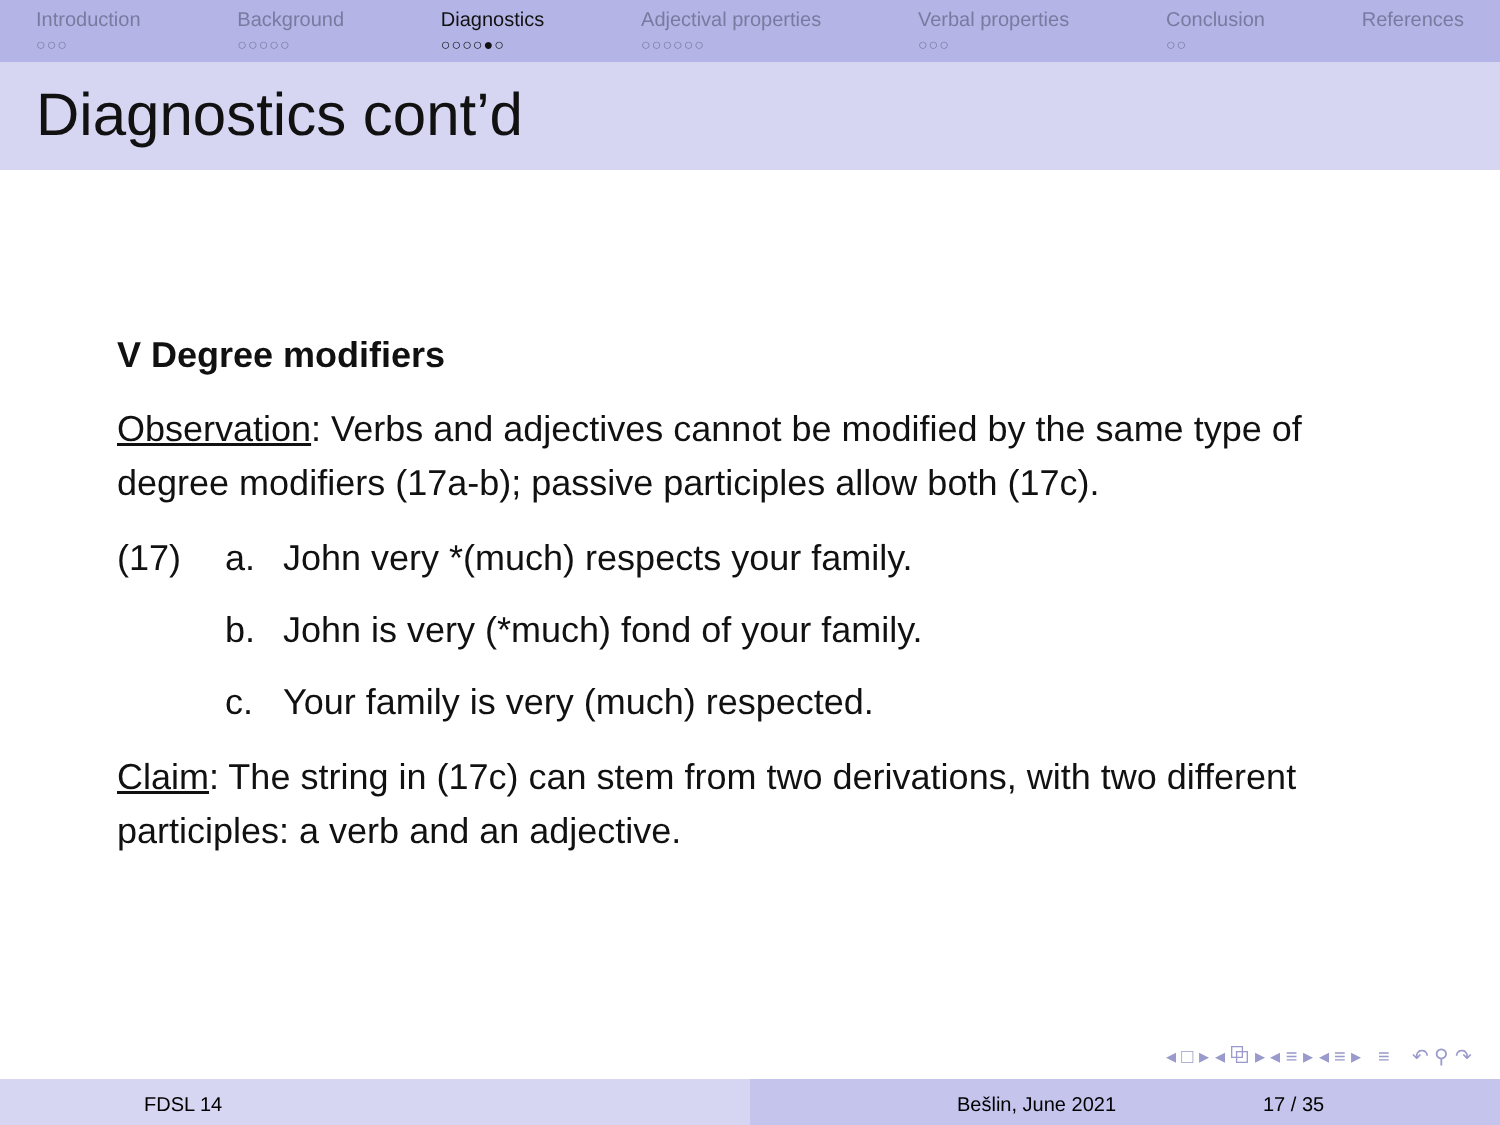Introduction
○○○
Background
○○○○○
Diagnostics
○○○○●○
Adjectival properties
○○○○○○
Verbal properties
○○○
Conclusion
○○
References
Diagnostics cont’d
V Degree modifiers
Observation: Verbs and adjectives cannot be modified by the same type of degree modifiers (17a-b); passive participles allow both (17c).
(17) a. John very *(much) respects your family.
b. John is very (*much) fond of your family.
c. Your family is very (much) respected.
Claim: The string in (17c) can stem from two derivations, with two different participles: a verb and an adjective.
◂ □ ▸ ◂ ⧉ ▸ ◂ ≡ ▸ ◂ ≡ ▸ ≡ ↶ ⚲ ↷
FDSL 14 Bešlin, June 2021 17 / 35